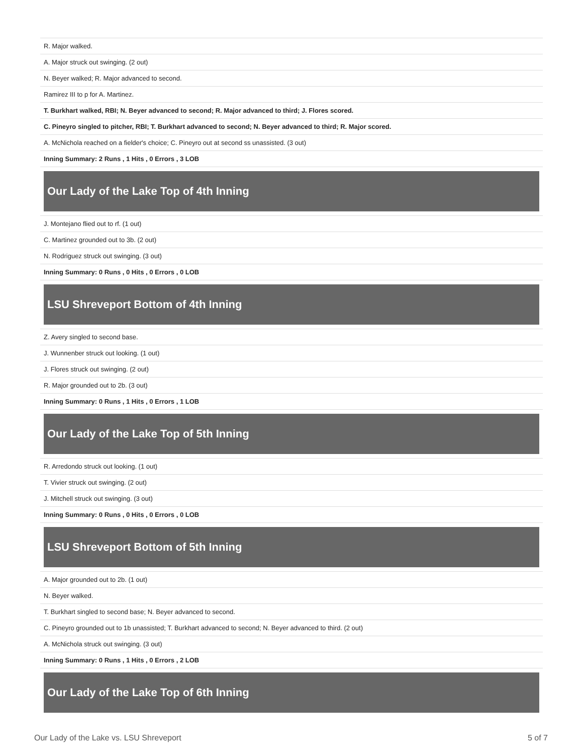| R. Major walked. |
| A. Major struck out swinging. (2 out) |
| N. Beyer walked; R. Major advanced to second. |
| Ramirez III to p for A. Martinez. |
| T. Burkhart walked, RBI; N. Beyer advanced to second; R. Major advanced to third; J. Flores scored. |
| C. Pineyro singled to pitcher, RBI; T. Burkhart advanced to second; N. Beyer advanced to third; R. Major scored. |
| A. McNichola reached on a fielder's choice; C. Pineyro out at second ss unassisted. (3 out) |
| Inning Summary: 2 Runs , 1 Hits , 0 Errors , 3 LOB |
| Our Lady of the Lake Top of 4th Inning |
| J. Montejano flied out to rf. (1 out) |
| C. Martinez grounded out to 3b. (2 out) |
| N. Rodriguez struck out swinging. (3 out) |
| Inning Summary: 0 Runs , 0 Hits , 0 Errors , 0 LOB |
| LSU Shreveport Bottom of 4th Inning |
| Z. Avery singled to second base. |
| J. Wunnenber struck out looking. (1 out) |
| J. Flores struck out swinging. (2 out) |
| R. Major grounded out to 2b. (3 out) |
| Inning Summary: 0 Runs , 1 Hits , 0 Errors , 1 LOB |
| Our Lady of the Lake Top of 5th Inning |
| R. Arredondo struck out looking. (1 out) |
| T. Vivier struck out swinging. (2 out) |
| J. Mitchell struck out swinging. (3 out) |
| Inning Summary: 0 Runs , 0 Hits , 0 Errors , 0 LOB |
| LSU Shreveport Bottom of 5th Inning |
| A. Major grounded out to 2b. (1 out) |
| N. Beyer walked. |
| T. Burkhart singled to second base; N. Beyer advanced to second. |
| C. Pineyro grounded out to 1b unassisted; T. Burkhart advanced to second; N. Beyer advanced to third. (2 out) |
| A. McNichola struck out swinging. (3 out) |
| Inning Summary: 0 Runs , 1 Hits , 0 Errors , 2 LOB |
| Our Lady of the Lake Top of 6th Inning |
Our Lady of the Lake vs. LSU Shreveport 5 of 7